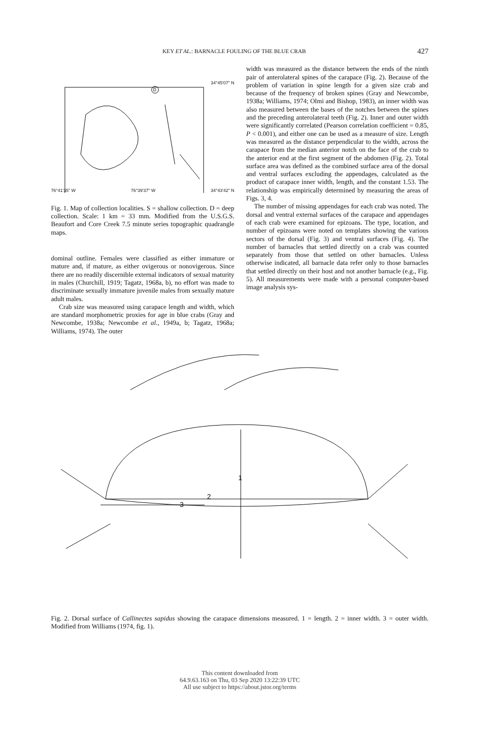KEY ET AL.: BARNACLE FOULING OF THE BLUE CRAB 427
D
34°45'07" N
76°41'35" W 76°39'37" W 34°43'42" N
Fig. 1. Map of collection localities. S = shallow collection. D = deep collection. Scale: 1 km = 33 mm. Modified from the U.S.G.S. Beaufort and Core Creek 7.5 minute series topographic quadrangle maps.
dominal outline. Females were classified as either immature or mature and, if mature, as either ovigerous or nonovigerous. Since there are no readily discernible external indicators of sexual maturity in males (Churchill, 1919; Tagatz, 1968a, b), no effort was made to discriminate sexually immature juvenile males from sexually mature adult males.
Crab size was measured using carapace length and width, which are standard morphometric proxies for age in blue crabs (Gray and Newcombe, 1938a; Newcombe et al., 1949a, b; Tagatz, 1968a; Williams, 1974). The outer
width was measured as the distance between the ends of the ninth pair of anterolateral spines of the carapace (Fig. 2). Because of the problem of variation in spine length for a given size crab and because of the frequency of broken spines (Gray and Newcombe, 1938a; Williams, 1974; Olmi and Bishop, 1983), an inner width was also measured between the bases of the notches between the spines and the preceding anterolateral teeth (Fig. 2). Inner and outer width were significantly correlated (Pearson correlation coefficient = 0.85, P < 0.001), and either one can be used as a measure of size. Length was measured as the distance perpendicular to the width, across the carapace from the median anterior notch on the face of the crab to the anterior end at the first segment of the abdomen (Fig. 2). Total surface area was defined as the combined surface area of the dorsal and ventral surfaces excluding the appendages, calculated as the product of carapace inner width, length, and the constant 1.53. The relationship was empirically determined by measuring the areas of Figs. 3, 4.
The number of missing appendages for each crab was noted. The dorsal and ventral external surfaces of the carapace and appendages of each crab were examined for epizoans. The type, location, and number of epizoans were noted on templates showing the various sectors of the dorsal (Fig. 3) and ventral surfaces (Fig. 4). The number of barnacles that settled directly on a crab was counted separately from those that settled on other barnacles. Unless otherwise indicated, all barnacle data refer only to those barnacles that settled directly on their host and not another barnacle (e.g., Fig. 5). All measurements were made with a personal computer-based image analysis sys-
1
2
3
Fig. 2. Dorsal surface of Callinectes sapidus showing the carapace dimensions measured. 1 = length. 2 = inner width. 3 = outer width. Modified from Williams (1974, fig. 1).
This content downloaded from
64.9.63.163 on Thu, 03 Sep 2020 13:22:39 UTC
All use subject to https://about.jstor.org/terms